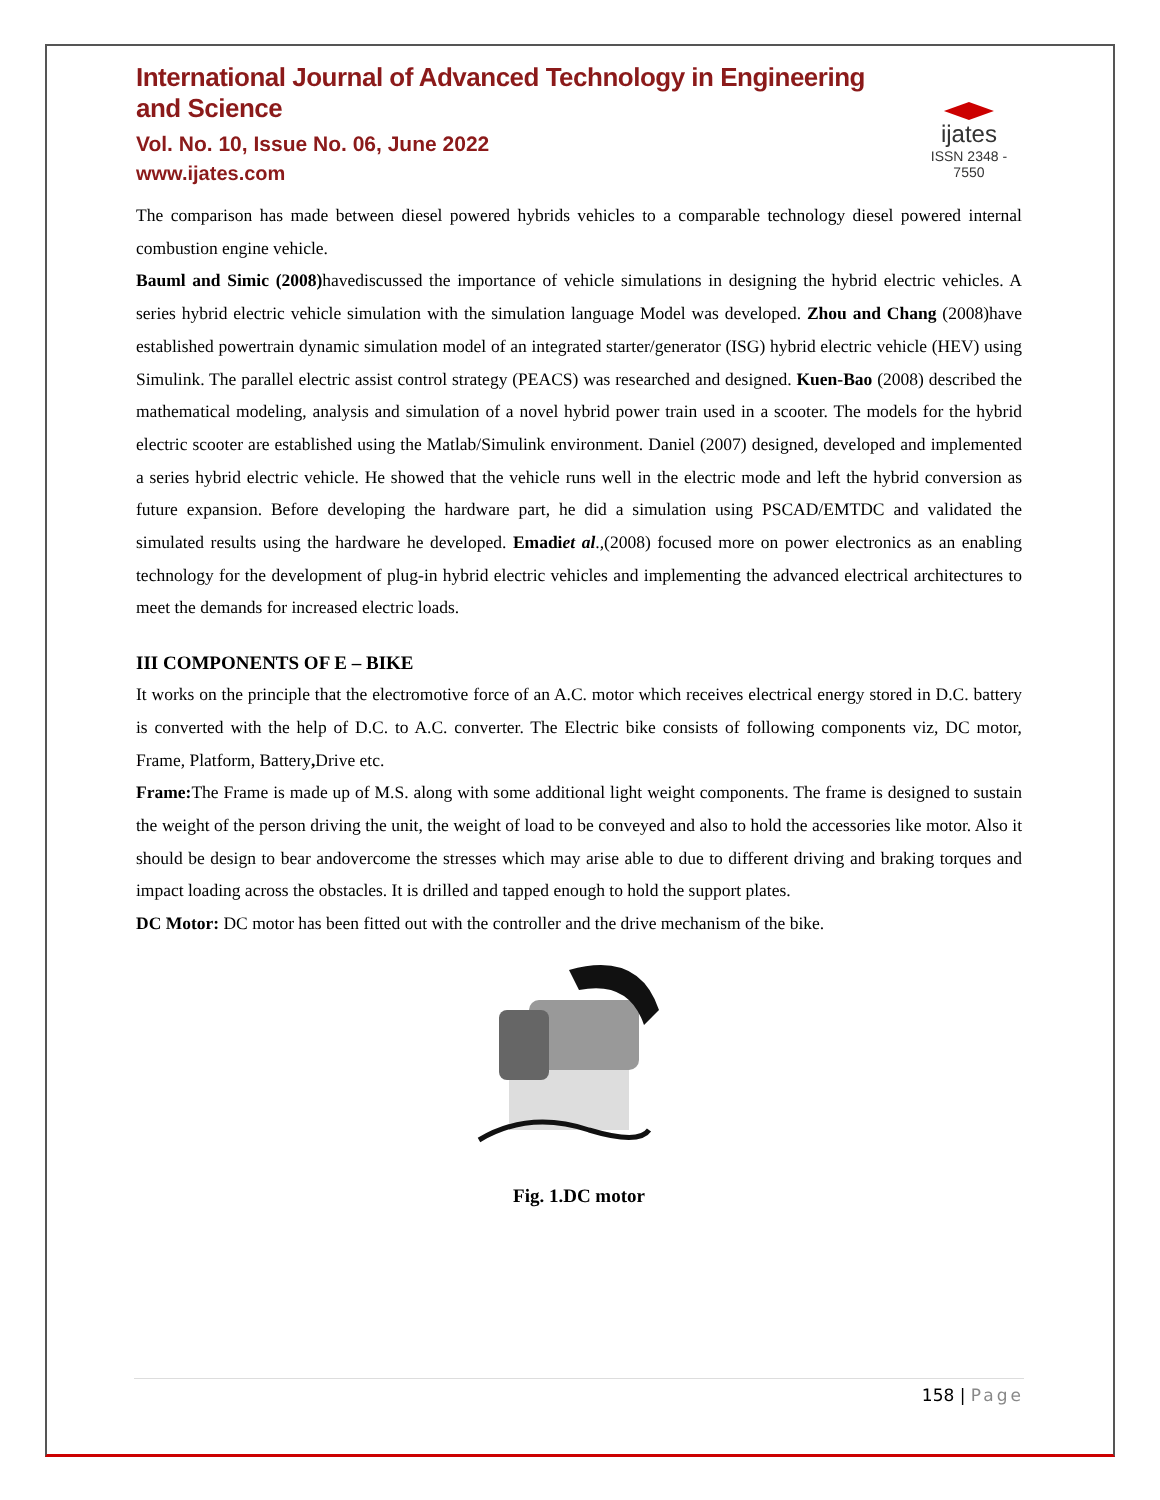International Journal of Advanced Technology in Engineering and Science
Vol. No. 10, Issue No. 06, June 2022
www.ijates.com
ijates
ISSN 2348 - 7550
The comparison has made between diesel powered hybrids vehicles to a comparable technology diesel powered internal combustion engine vehicle.
Bauml and Simic (2008) havediscussed the importance of vehicle simulations in designing the hybrid electric vehicles. A series hybrid electric vehicle simulation with the simulation language Model was developed. Zhou and Chang (2008)have established powertrain dynamic simulation model of an integrated starter/generator (ISG) hybrid electric vehicle (HEV) using Simulink. The parallel electric assist control strategy (PEACS) was researched and designed. Kuen-Bao (2008) described the mathematical modeling, analysis and simulation of a novel hybrid power train used in a scooter. The models for the hybrid electric scooter are established using the Matlab/Simulink environment. Daniel (2007) designed, developed and implemented a series hybrid electric vehicle. He showed that the vehicle runs well in the electric mode and left the hybrid conversion as future expansion. Before developing the hardware part, he did a simulation using PSCAD/EMTDC and validated the simulated results using the hardware he developed. Emadiet al.,(2008) focused more on power electronics as an enabling technology for the development of plug-in hybrid electric vehicles and implementing the advanced electrical architectures to meet the demands for increased electric loads.
III COMPONENTS OF E – BIKE
It works on the principle that the electromotive force of an A.C. motor which receives electrical energy stored in D.C. battery is converted with the help of D.C. to A.C. converter. The Electric bike consists of following components viz, DC motor, Frame, Platform, Battery, Drive etc.
Frame: The Frame is made up of M.S. along with some additional light weight components. The frame is designed to sustain the weight of the person driving the unit, the weight of load to be conveyed and also to hold the accessories like motor. Also it should be design to bear andovercome the stresses which may arise able to due to different driving and braking torques and impact loading across the obstacles. It is drilled and tapped enough to hold the support plates.
DC Motor: DC motor has been fitted out with the controller and the drive mechanism of the bike.
Fig. 1.DC motor
158 | Page